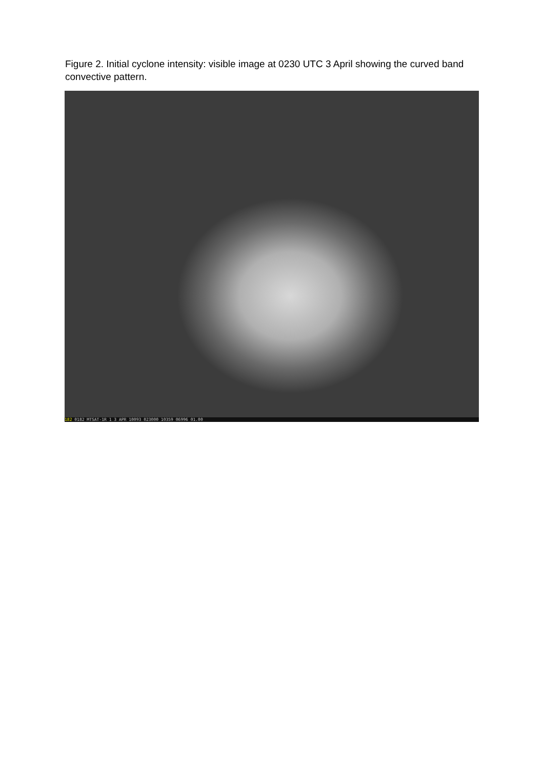Figure 2. Initial cyclone intensity: visible image at 0230 UTC 3 April showing the curved band convective pattern.
182 0182 MTSAT-1R 1 3 APR 10093 023000 10359 06996 01.00